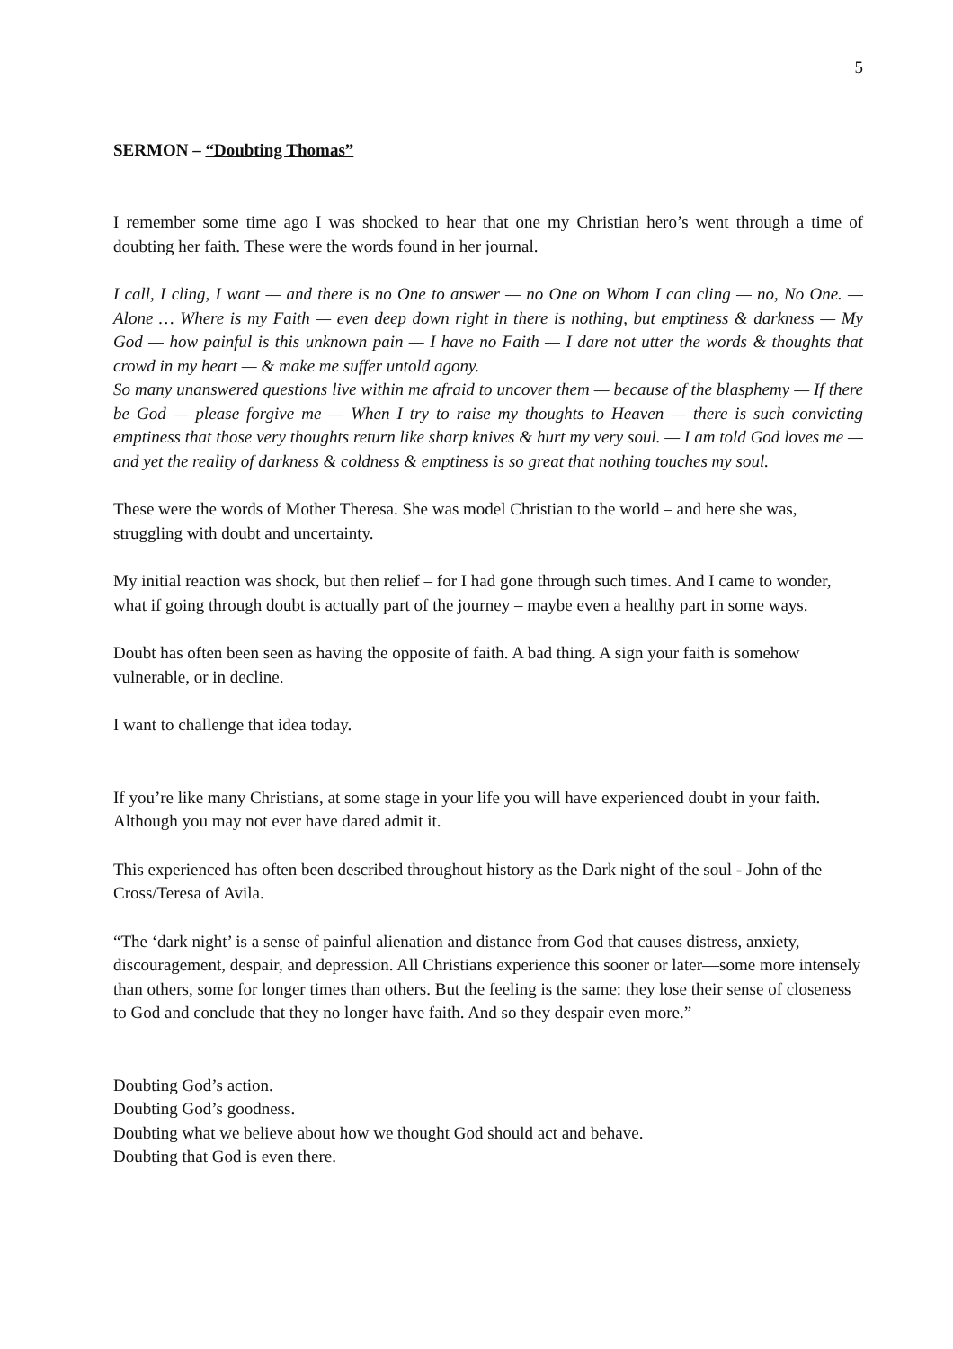5
SERMON – “Doubting Thomas”
I remember some time ago I was shocked to hear that one my Christian hero’s went through a time of doubting her faith. These were the words found in her journal.
I call, I cling, I want — and there is no One to answer — no One on Whom I can cling — no, No One. — Alone … Where is my Faith — even deep down right in there is nothing, but emptiness & darkness — My God — how painful is this unknown pain — I have no Faith — I dare not utter the words & thoughts that crowd in my heart — & make me suffer untold agony.
So many unanswered questions live within me afraid to uncover them — because of the blasphemy — If there be God — please forgive me — When I try to raise my thoughts to Heaven — there is such convicting emptiness that those very thoughts return like sharp knives & hurt my very soul. — I am told God loves me — and yet the reality of darkness & coldness & emptiness is so great that nothing touches my soul.
These were the words of Mother Theresa. She was model Christian to the world – and here she was, struggling with doubt and uncertainty.
My initial reaction was shock, but then relief – for I had gone through such times. And I came to wonder, what if going through doubt is actually part of the journey – maybe even a healthy part in some ways.
Doubt has often been seen as having the opposite of faith. A bad thing. A sign your faith is somehow vulnerable, or in decline.
I want to challenge that idea today.
If you’re like many Christians, at some stage in your life you will have experienced doubt in your faith. Although you may not ever have dared admit it.
This experienced has often been described throughout history as the Dark night of the soul - John of the Cross/Teresa of Avila.
“The ‘dark night’ is a sense of painful alienation and distance from God that causes distress, anxiety, discouragement, despair, and depression. All Christians experience this sooner or later—some more intensely than others, some for longer times than others. But the feeling is the same: they lose their sense of closeness to God and conclude that they no longer have faith. And so they despair even more.”
Doubting God’s action.
Doubting God’s goodness.
Doubting what we believe about how we thought God should act and behave.
Doubting that God is even there.